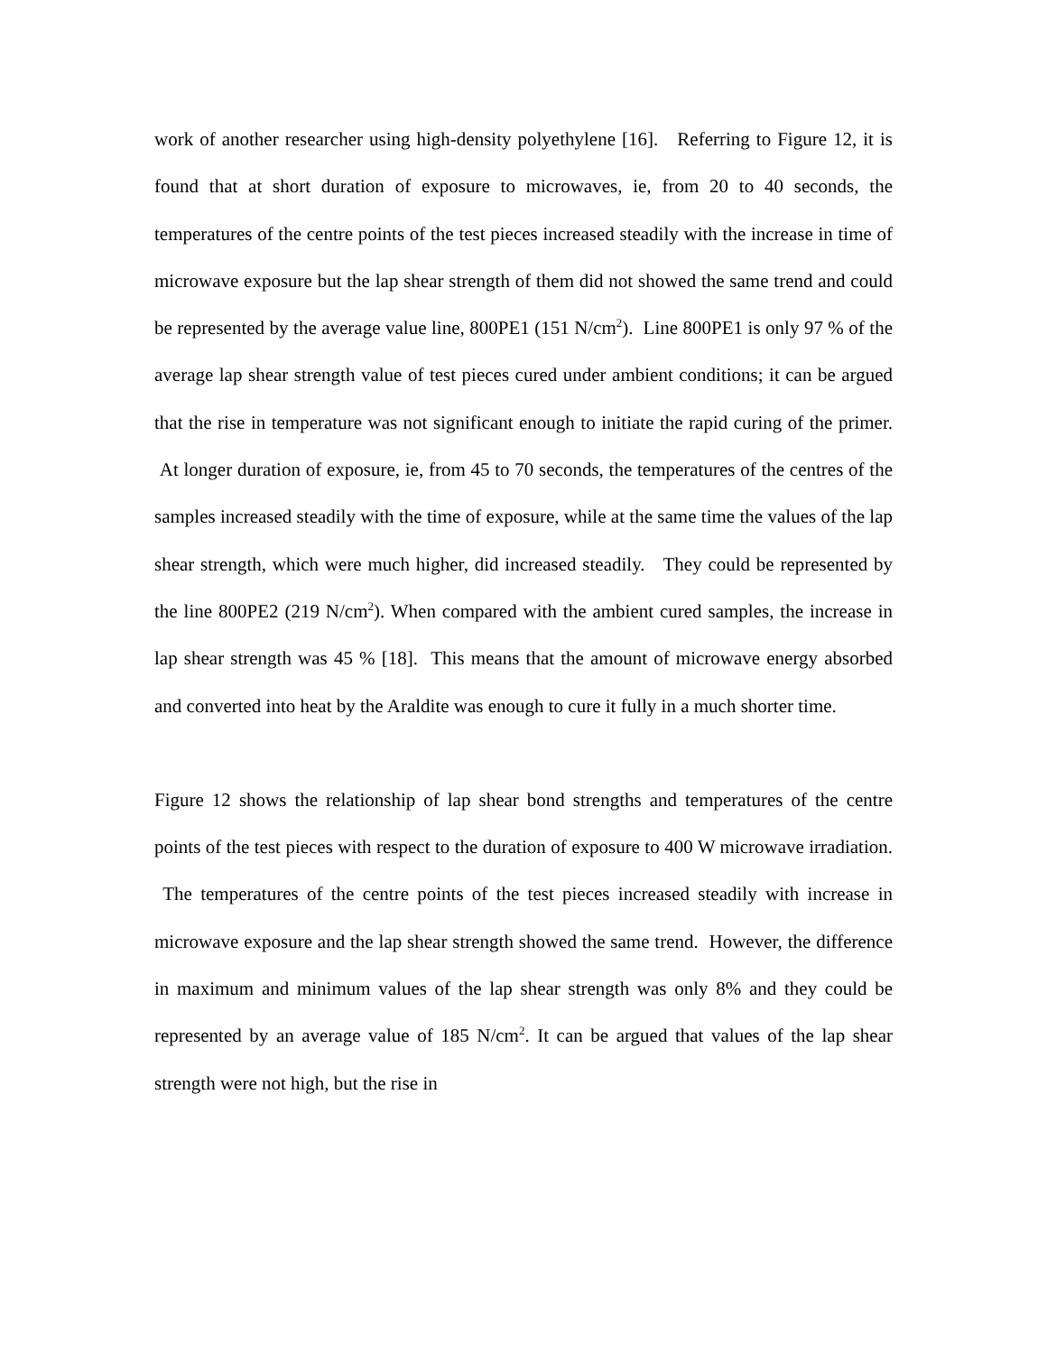work of another researcher using high-density polyethylene [16]. Referring to Figure 12, it is found that at short duration of exposure to microwaves, ie, from 20 to 40 seconds, the temperatures of the centre points of the test pieces increased steadily with the increase in time of microwave exposure but the lap shear strength of them did not showed the same trend and could be represented by the average value line, 800PE1 (151 N/cm<sup>2</sup>). Line 800PE1 is only 97 % of the average lap shear strength value of test pieces cured under ambient conditions; it can be argued that the rise in temperature was not significant enough to initiate the rapid curing of the primer. At longer duration of exposure, ie, from 45 to 70 seconds, the temperatures of the centres of the samples increased steadily with the time of exposure, while at the same time the values of the lap shear strength, which were much higher, did increased steadily. They could be represented by the line 800PE2 (219 N/cm<sup>2</sup>). When compared with the ambient cured samples, the increase in lap shear strength was 45 % [18]. This means that the amount of microwave energy absorbed and converted into heat by the Araldite was enough to cure it fully in a much shorter time.
Figure 12 shows the relationship of lap shear bond strengths and temperatures of the centre points of the test pieces with respect to the duration of exposure to 400 W microwave irradiation. The temperatures of the centre points of the test pieces increased steadily with increase in microwave exposure and the lap shear strength showed the same trend. However, the difference in maximum and minimum values of the lap shear strength was only 8% and they could be represented by an average value of 185 N/cm<sup>2</sup>. It can be argued that values of the lap shear strength were not high, but the rise in